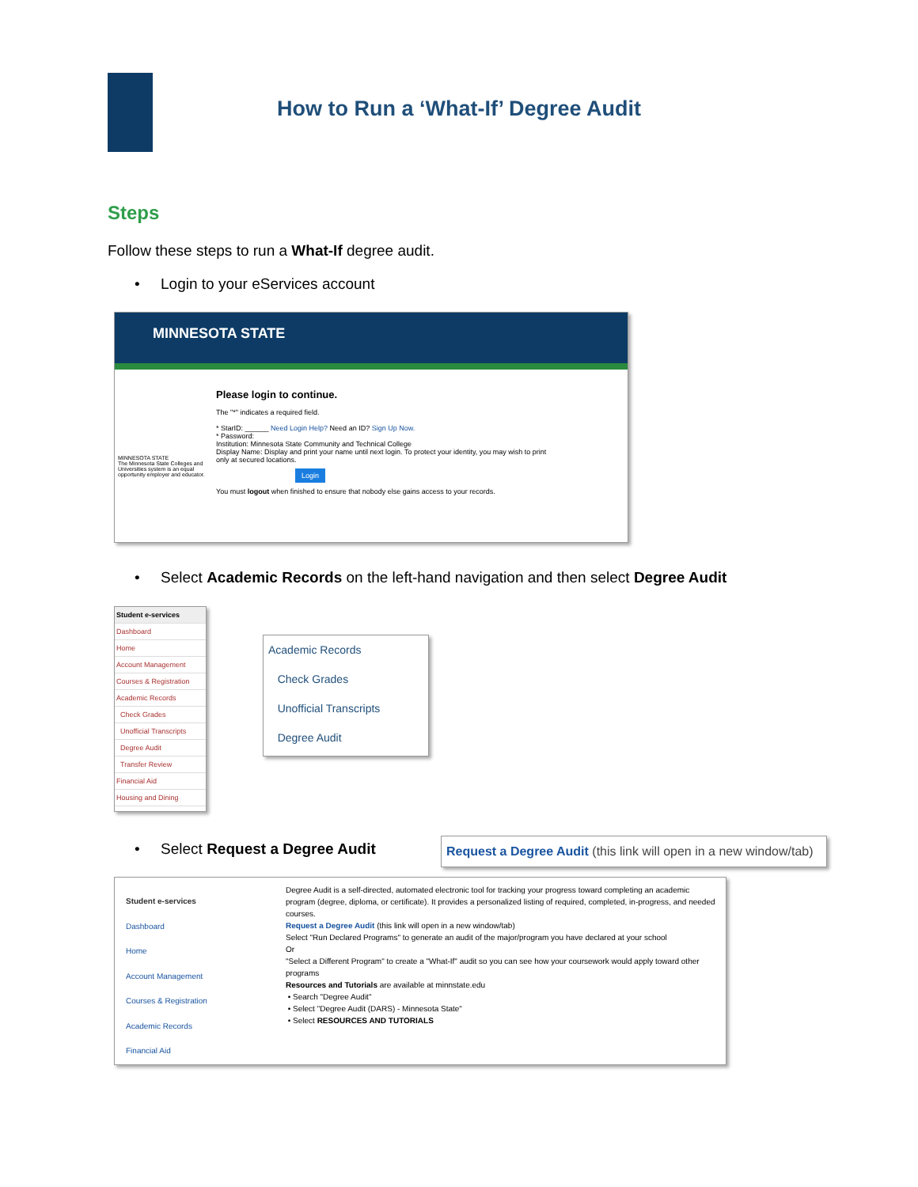How to Run a ‘What-If’ Degree Audit
Steps
Follow these steps to run a What-If degree audit.
• Login to your eServices account
MINNESOTA STATE
MINNESOTA STATE
The Minnesota State Colleges and Universities system is an equal opportunity employer and educator.
Please login to continue.
The "*" indicates a required field.
* StarID: ______ Need Login Help? Need an ID? Sign Up Now.
* Password:
Institution: Minnesota State Community and Technical College
Display Name: Display and print your name until next login. To protect your identity, you may wish to print only at secured locations.
Login
You must logout when finished to ensure that nobody else gains access to your records.
• Select Academic Records on the left-hand navigation and then select Degree Audit
Student e-services
Dashboard
Home
Account Management
Courses & Registration
Academic Records
Check Grades
Unofficial Transcripts
Degree Audit
Transfer Review
Financial Aid
Housing and Dining
Academic Records
Check Grades
Unofficial Transcripts
Degree Audit
• Select Request a Degree Audit
Request a Degree Audit (this link will open in a new window/tab)
Student e-services
Dashboard
Home
Account Management
Courses & Registration
Academic Records
Financial Aid
Degree Audit is a self-directed, automated electronic tool for tracking your progress toward completing an academic program (degree, diploma, or certificate). It provides a personalized listing of required, completed, in-progress, and needed courses.
Request a Degree Audit (this link will open in a new window/tab)
Select "Run Declared Programs" to generate an audit of the major/program you have declared at your school
Or
"Select a Different Program" to create a "What-If" audit so you can see how your coursework would apply toward other programs
Resources and Tutorials are available at minnstate.edu
• Search "Degree Audit"
• Select "Degree Audit (DARS) - Minnesota State"
• Select RESOURCES AND TUTORIALS